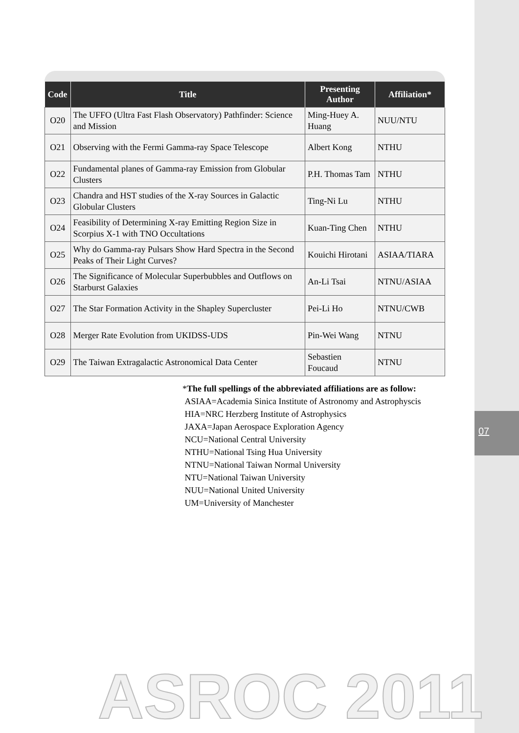07
| Code | Title | Presenting Author | Affiliation* |
| --- | --- | --- | --- |
| O20 | The UFFO (Ultra Fast Flash Observatory) Pathfinder: Science and Mission | Ming-Huey A. Huang | NUU/NTU |
| O21 | Observing with the Fermi Gamma-ray Space Telescope | Albert Kong | NTHU |
| O22 | Fundamental planes of Gamma-ray Emission from Globular Clusters | P.H. Thomas Tam | NTHU |
| O23 | Chandra and HST studies of the X-ray Sources in Galactic Globular Clusters | Ting-Ni Lu | NTHU |
| O24 | Feasibility of Determining X-ray Emitting Region Size in Scorpius X-1 with TNO Occultations | Kuan-Ting Chen | NTHU |
| O25 | Why do Gamma-ray Pulsars Show Hard Spectra in the Second Peaks of Their Light Curves? | Kouichi Hirotani | ASIAA/TIARA |
| O26 | The Significance of Molecular Superbubbles and Outflows on Starburst Galaxies | An-Li Tsai | NTNU/ASIAA |
| O27 | The Star Formation Activity in the Shapley Supercluster | Pei-Li Ho | NTNU/CWB |
| O28 | Merger Rate Evolution from UKIDSS-UDS | Pin-Wei Wang | NTNU |
| O29 | The Taiwan Extragalactic Astronomical Data Center | Sebastien Foucaud | NTNU |
*The full spellings of the abbreviated affiliations are as follow:
ASIAA=Academia Sinica Institute of Astronomy and Astrophyscis
HIA=NRC Herzberg Institute of Astrophysics
JAXA=Japan Aerospace Exploration Agency
NCU=National Central University
NTHU=National Tsing Hua University
NTNU=National Taiwan Normal University
NTU=National Taiwan University
NUU=National United University
UM=University of Manchester
ASROC 2011